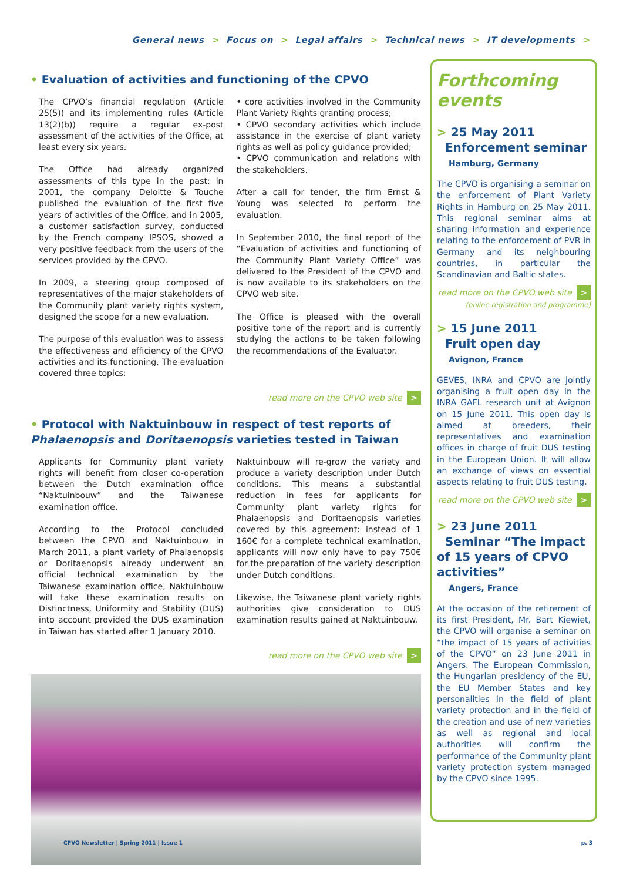General news > Focus on > Legal affairs > Technical news > IT developments >
• Evaluation of activities and functioning of the CPVO
The CPVO’s financial regulation (Article 25(5)) and its implementing rules (Article 13(2)(b)) require a regular ex-post assessment of the activities of the Office, at least every six years.
The Office had already organized assessments of this type in the past: in 2001, the company Deloitte & Touche published the evaluation of the first five years of activities of the Office, and in 2005, a customer satisfaction survey, conducted by the French company IPSOS, showed a very positive feedback from the users of the services provided by the CPVO.
In 2009, a steering group composed of representatives of the major stakeholders of the Community plant variety rights system, designed the scope for a new evaluation.
The purpose of this evaluation was to assess the effectiveness and efficiency of the CPVO activities and its functioning. The evaluation covered three topics:
• core activities involved in the Community Plant Variety Rights granting process;
• CPVO secondary activities which include assistance in the exercise of plant variety rights as well as policy guidance provided;
• CPVO communication and relations with the stakeholders.
After a call for tender, the firm Ernst & Young was selected to perform the evaluation.
In September 2010, the final report of the “Evaluation of activities and functioning of the Community Plant Variety Office” was delivered to the President of the CPVO and is now available to its stakeholders on the CPVO web site.
The Office is pleased with the overall positive tone of the report and is currently studying the actions to be taken following the recommendations of the Evaluator.
read more on the CPVO web site >
• Protocol with Naktuinbouw in respect of test reports of Phalaenopsis and Doritaenopsis varieties tested in Taiwan
Applicants for Community plant variety rights will benefit from closer co-operation between the Dutch examination office “Naktuinbouw” and the Taiwanese examination office.
According to the Protocol concluded between the CPVO and Naktuinbouw in March 2011, a plant variety of Phalaenopsis or Doritaenopsis already underwent an official technical examination by the Taiwanese examination office, Naktuinbouw will take these examination results on Distinctness, Uniformity and Stability (DUS) into account provided the DUS examination in Taiwan has started after 1 January 2010.
Naktuinbouw will re-grow the variety and produce a variety description under Dutch conditions. This means a substantial reduction in fees for applicants for Community plant variety rights for Phalaenopsis and Doritaenopsis varieties covered by this agreement: instead of 1 160€ for a complete technical examination, applicants will now only have to pay 750€ for the preparation of the variety description under Dutch conditions.
Likewise, the Taiwanese plant variety rights authorities give consideration to DUS examination results gained at Naktuinbouw.
read more on the CPVO web site >
Forthcoming events
> 25 May 2011
Enforcement seminar
Hamburg, Germany
The CPVO is organising a seminar on the enforcement of Plant Variety Rights in Hamburg on 25 May 2011. This regional seminar aims at sharing information and experience relating to the enforcement of PVR in Germany and its neighbouring countries, in particular the Scandinavian and Baltic states.
read more on the CPVO web site >
(online registration and programme)
> 15 June 2011
Fruit open day
Avignon, France
GEVES, INRA and CPVO are jointly organising a fruit open day in the INRA GAFL research unit at Avignon on 15 June 2011. This open day is aimed at breeders, their representatives and examination offices in charge of fruit DUS testing in the European Union. It will allow an exchange of views on essential aspects relating to fruit DUS testing.
read more on the CPVO web site >
> 23 June 2011
Seminar “The impact of 15 years of CPVO activities”
Angers, France
At the occasion of the retirement of its first President, Mr. Bart Kiewiet, the CPVO will organise a seminar on “the impact of 15 years of activities of the CPVO” on 23 June 2011 in Angers. The European Commission, the Hungarian presidency of the EU, the EU Member States and key personalities in the field of plant variety protection and in the field of the creation and use of new varieties as well as regional and local authorities will confirm the performance of the Community plant variety protection system managed by the CPVO since 1995.
CPVO Newsletter | Spring 2011 | Issue 1
p. 3